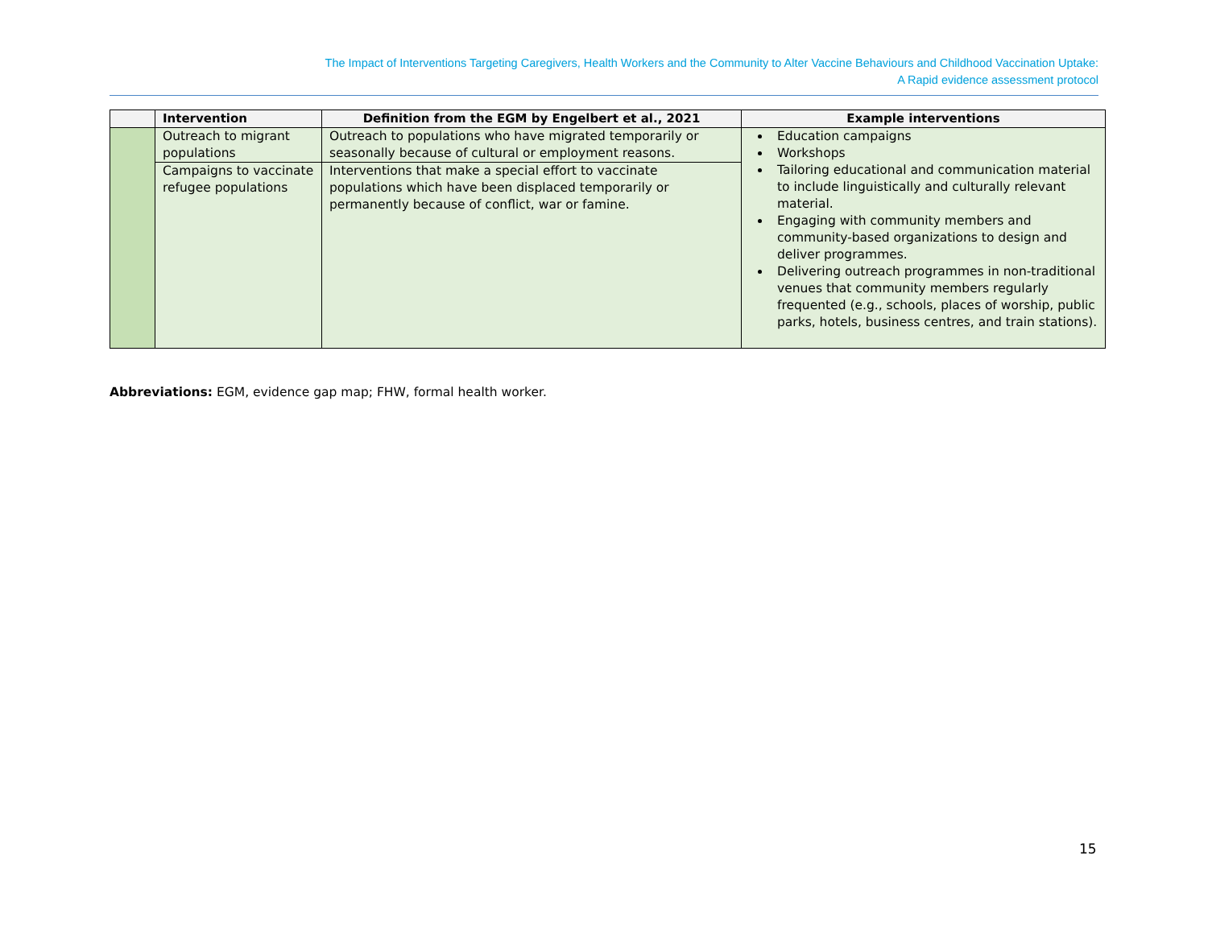The Impact of Interventions Targeting Caregivers, Health Workers and the Community to Alter Vaccine Behaviours and Childhood Vaccination Uptake:
A Rapid evidence assessment protocol
| | Intervention | Definition from the EGM by Engelbert et al., 2021 | Example interventions |
| --- | --- | --- | --- |
| | Outreach to migrant populations | Outreach to populations who have migrated temporarily or seasonally because of cultural or employment reasons. | Education campaigns Workshops Tailoring educational and communication material to include linguistically and culturally relevant material. Engaging with community members and community-based organizations to design and deliver programmes. Delivering outreach programmes in non-traditional venues that community members regularly frequented (e.g., schools, places of worship, public parks, hotels, business centres, and train stations). |
| | Campaigns to vaccinate refugee populations | Interventions that make a special effort to vaccinate populations which have been displaced temporarily or permanently because of conflict, war or famine. | |
Abbreviations: EGM, evidence gap map; FHW, formal health worker.
15